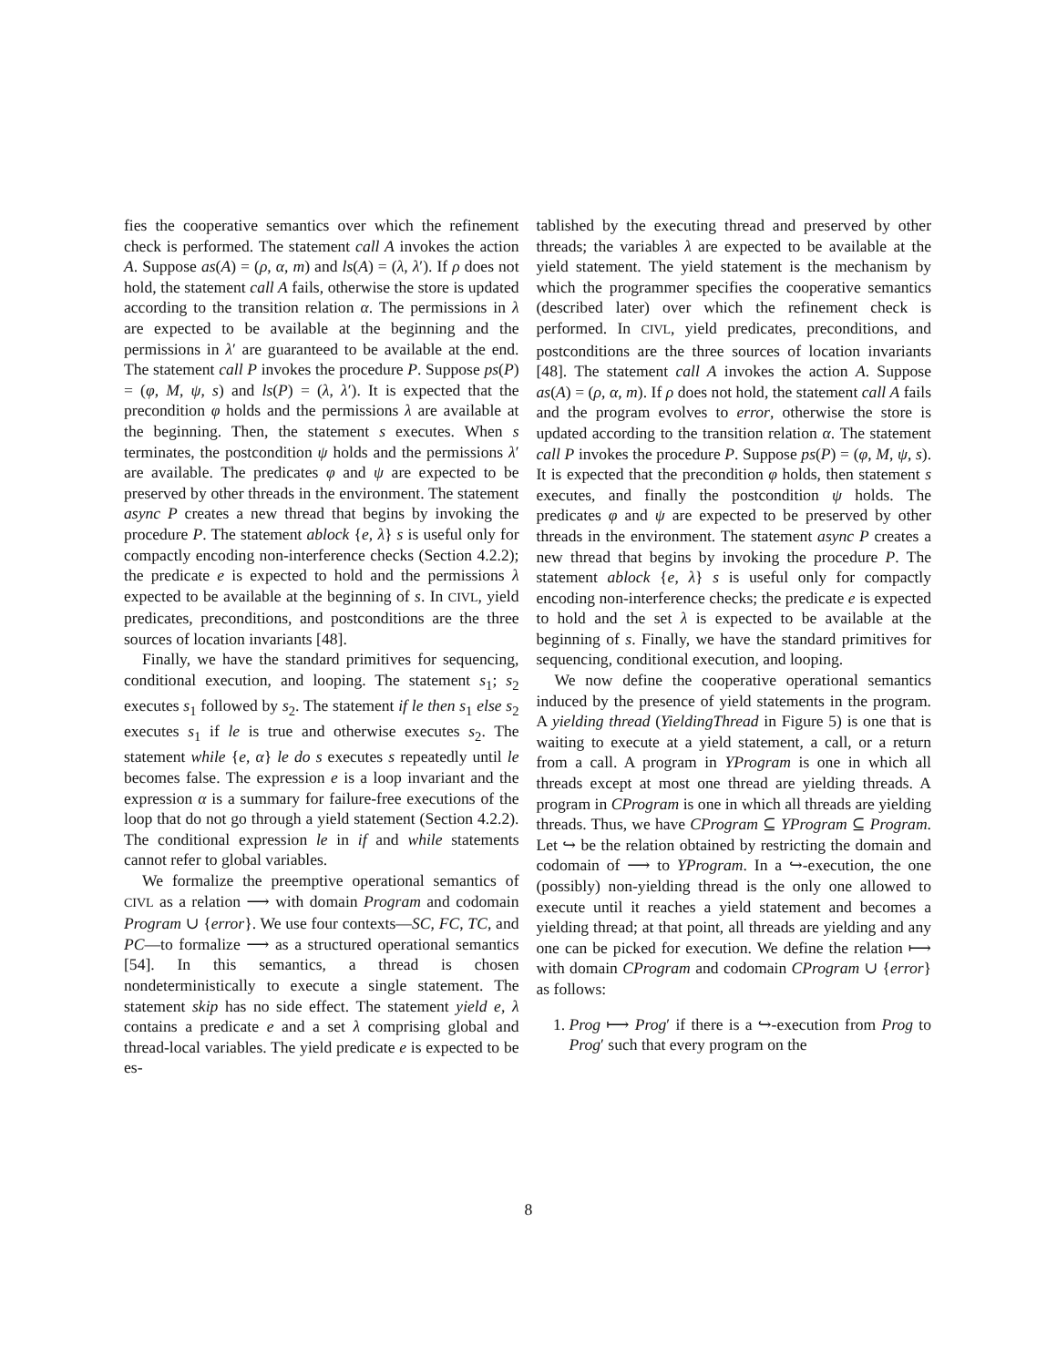fies the cooperative semantics over which the refinement check is performed. The statement call A invokes the action A. Suppose as(A) = (ρ, α, m) and ls(A) = (λ, λ′). If ρ does not hold, the statement call A fails, otherwise the store is updated according to the transition relation α. The permissions in λ are expected to be available at the beginning and the permissions in λ′ are guaranteed to be available at the end. The statement call P invokes the procedure P. Suppose ps(P) = (φ, M, ψ, s) and ls(P) = (λ, λ′). It is expected that the precondition φ holds and the permissions λ are available at the beginning. Then, the statement s executes. When s terminates, the postcondition ψ holds and the permissions λ′ are available. The predicates φ and ψ are expected to be preserved by other threads in the environment. The statement async P creates a new thread that begins by invoking the procedure P. The statement ablock {e, λ} s is useful only for compactly encoding non-interference checks (Section 4.2.2); the predicate e is expected to hold and the permissions λ expected to be available at the beginning of s. In CIVL, yield predicates, preconditions, and postconditions are the three sources of location invariants [48].
Finally, we have the standard primitives for sequencing, conditional execution, and looping. The statement s<sub>1</sub>; s<sub>2</sub> executes s<sub>1</sub> followed by s<sub>2</sub>. The statement if le then s<sub>1</sub> else s<sub>2</sub> executes s<sub>1</sub> if le is true and otherwise executes s<sub>2</sub>. The statement while {e, α} le do s executes s repeatedly until le becomes false. The expression e is a loop invariant and the expression α is a summary for failure-free executions of the loop that do not go through a yield statement (Section 4.2.2). The conditional expression le in if and while statements cannot refer to global variables.
We formalize the preemptive operational semantics of CIVL as a relation ⟶ with domain Program and codomain Program ∪ {error}. We use four contexts—SC, FC, TC, and PC—to formalize ⟶ as a structured operational semantics [54]. In this semantics, a thread is chosen nondeterministically to execute a single statement. The statement skip has no side effect. The statement yield e, λ contains a predicate e and a set λ comprising global and thread-local variables. The yield predicate e is expected to be es-
tablished by the executing thread and preserved by other threads; the variables λ are expected to be available at the yield statement. The yield statement is the mechanism by which the programmer specifies the cooperative semantics (described later) over which the refinement check is performed. In CIVL, yield predicates, preconditions, and postconditions are the three sources of location invariants [48]. The statement call A invokes the action A. Suppose as(A) = (ρ, α, m). If ρ does not hold, the statement call A fails and the program evolves to error, otherwise the store is updated according to the transition relation α. The statement call P invokes the procedure P. Suppose ps(P) = (φ, M, ψ, s). It is expected that the precondition φ holds, then statement s executes, and finally the postcondition ψ holds. The predicates φ and ψ are expected to be preserved by other threads in the environment. The statement async P creates a new thread that begins by invoking the procedure P. The statement ablock {e, λ} s is useful only for compactly encoding non-interference checks; the predicate e is expected to hold and the set λ is expected to be available at the beginning of s. Finally, we have the standard primitives for sequencing, conditional execution, and looping.
We now define the cooperative operational semantics induced by the presence of yield statements in the program. A yielding thread (YieldingThread in Figure 5) is one that is waiting to execute at a yield statement, a call, or a return from a call. A program in YProgram is one in which all threads except at most one thread are yielding threads. A program in CProgram is one in which all threads are yielding threads. Thus, we have CProgram ⊆ YProgram ⊆ Program. Let ↪ be the relation obtained by restricting the domain and codomain of ⟶ to YProgram. In a ↪-execution, the one (possibly) non-yielding thread is the only one allowed to execute until it reaches a yield statement and becomes a yielding thread; at that point, all threads are yielding and any one can be picked for execution. We define the relation ⟼ with domain CProgram and codomain CProgram ∪ {error} as follows:
1. Prog ⟼ Prog′ if there is a ↪-execution from Prog to Prog′ such that every program on the
8